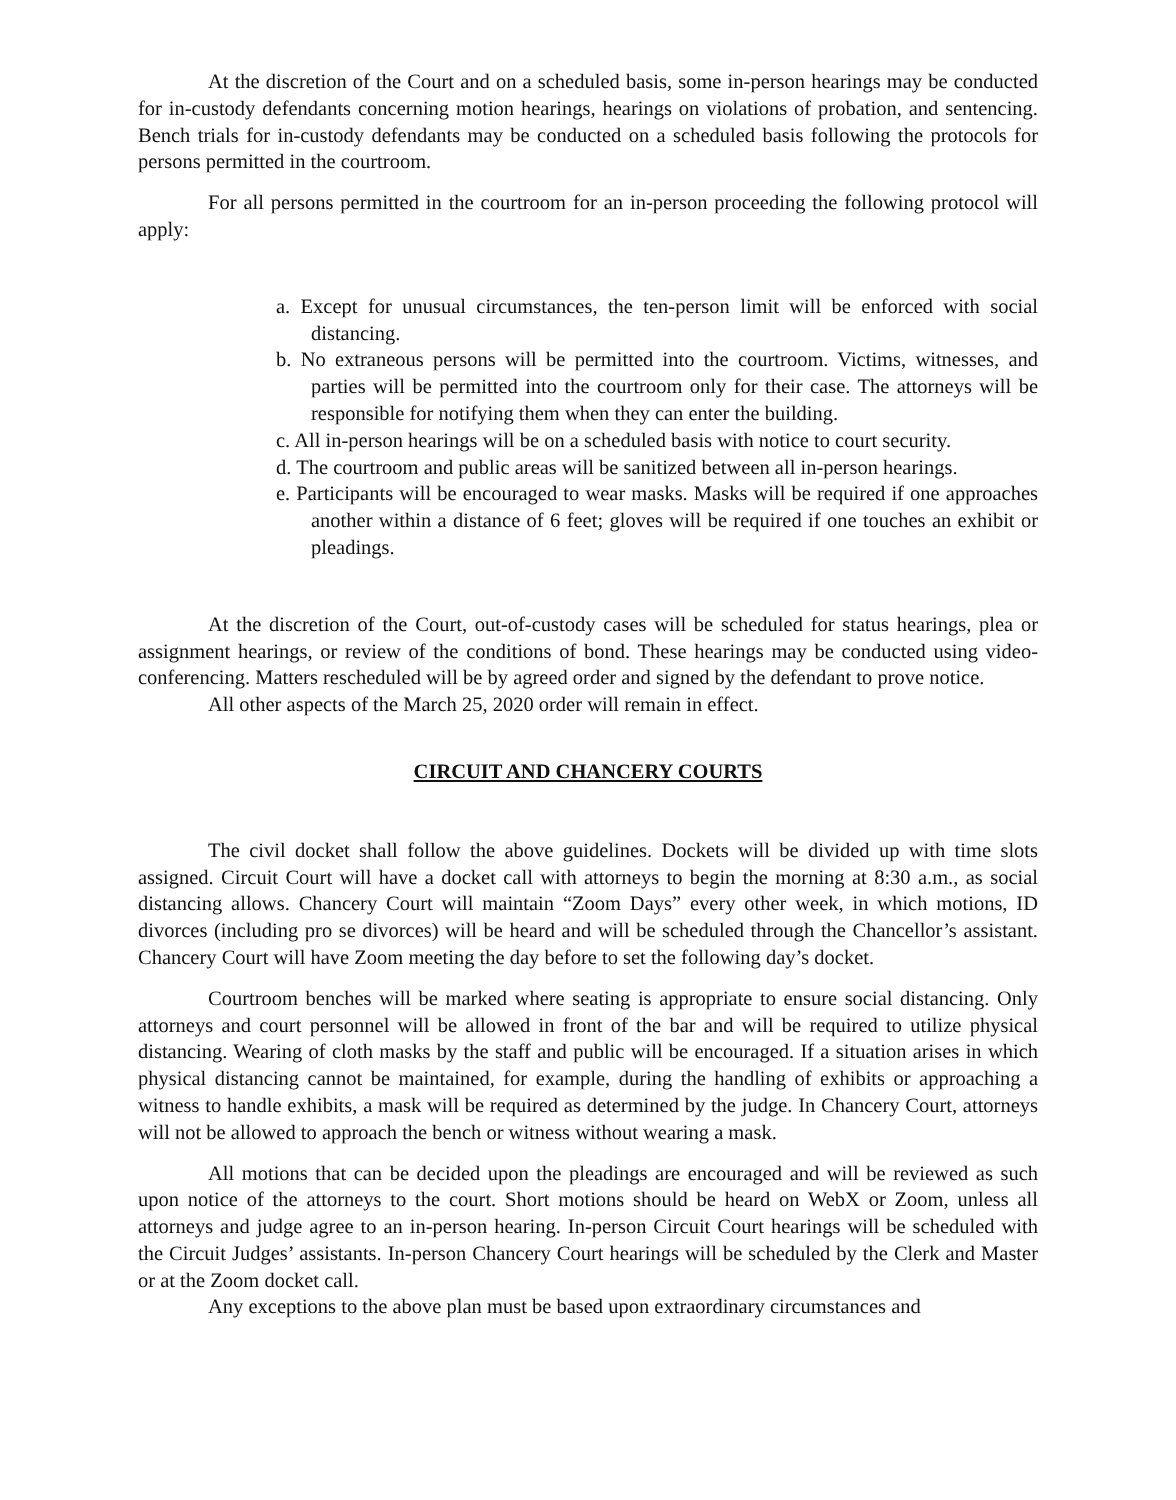At the discretion of the Court and on a scheduled basis, some in-person hearings may be conducted for in-custody defendants concerning motion hearings, hearings on violations of probation, and sentencing. Bench trials for in-custody defendants may be conducted on a scheduled basis following the protocols for persons permitted in the courtroom.
For all persons permitted in the courtroom for an in-person proceeding the following protocol will apply:
a. Except for unusual circumstances, the ten-person limit will be enforced with social distancing.
b. No extraneous persons will be permitted into the courtroom. Victims, witnesses, and parties will be permitted into the courtroom only for their case. The attorneys will be responsible for notifying them when they can enter the building.
c. All in-person hearings will be on a scheduled basis with notice to court security.
d. The courtroom and public areas will be sanitized between all in-person hearings.
e. Participants will be encouraged to wear masks. Masks will be required if one approaches another within a distance of 6 feet; gloves will be required if one touches an exhibit or pleadings.
At the discretion of the Court, out-of-custody cases will be scheduled for status hearings, plea or assignment hearings, or review of the conditions of bond. These hearings may be conducted using video-conferencing. Matters rescheduled will be by agreed order and signed by the defendant to prove notice.
All other aspects of the March 25, 2020 order will remain in effect.
CIRCUIT AND CHANCERY COURTS
The civil docket shall follow the above guidelines. Dockets will be divided up with time slots assigned. Circuit Court will have a docket call with attorneys to begin the morning at 8:30 a.m., as social distancing allows. Chancery Court will maintain “Zoom Days” every other week, in which motions, ID divorces (including pro se divorces) will be heard and will be scheduled through the Chancellor’s assistant. Chancery Court will have Zoom meeting the day before to set the following day’s docket.
Courtroom benches will be marked where seating is appropriate to ensure social distancing. Only attorneys and court personnel will be allowed in front of the bar and will be required to utilize physical distancing. Wearing of cloth masks by the staff and public will be encouraged. If a situation arises in which physical distancing cannot be maintained, for example, during the handling of exhibits or approaching a witness to handle exhibits, a mask will be required as determined by the judge. In Chancery Court, attorneys will not be allowed to approach the bench or witness without wearing a mask.
All motions that can be decided upon the pleadings are encouraged and will be reviewed as such upon notice of the attorneys to the court. Short motions should be heard on WebX or Zoom, unless all attorneys and judge agree to an in-person hearing. In-person Circuit Court hearings will be scheduled with the Circuit Judges’ assistants. In-person Chancery Court hearings will be scheduled by the Clerk and Master or at the Zoom docket call.
Any exceptions to the above plan must be based upon extraordinary circumstances and